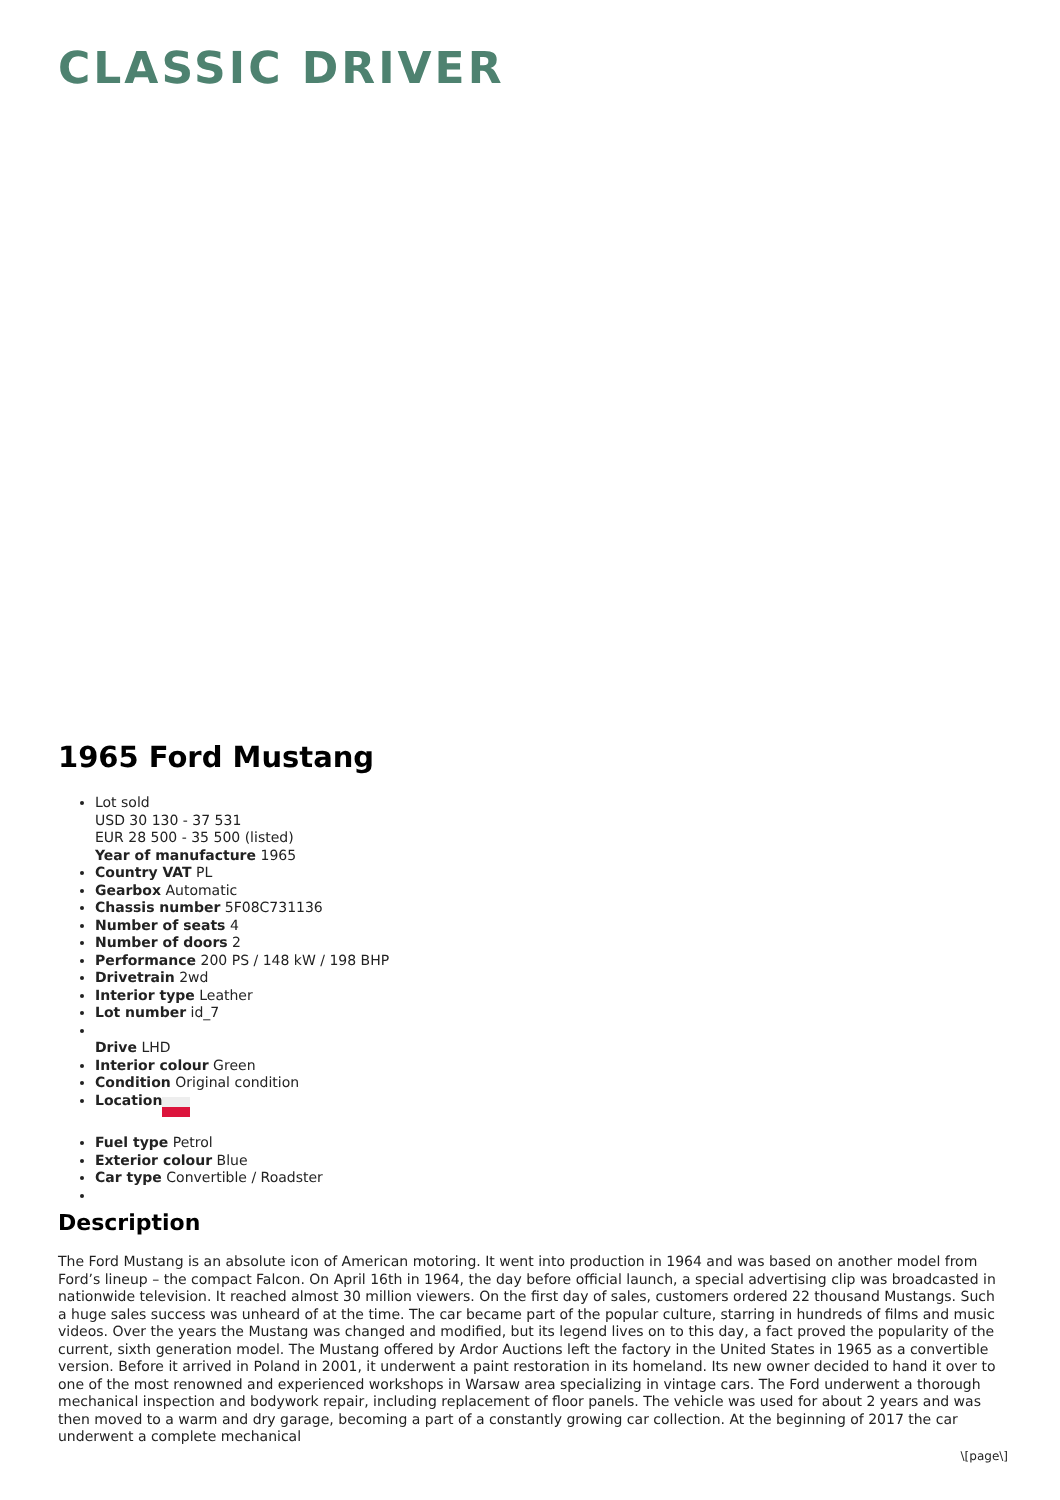CLASSIC DRIVER
1965 Ford Mustang
Lot sold
USD 30 130 - 37 531
EUR 28 500 - 35 500 (listed)
Year of manufacture 1965
Country VAT PL
Gearbox Automatic
Chassis number 5F08C731136
Number of seats 4
Number of doors 2
Performance 200 PS / 148 kW / 198 BHP
Drivetrain 2wd
Interior type Leather
Lot number id_7
Drive LHD
Interior colour Green
Condition Original condition
Location
Fuel type Petrol
Exterior colour Blue
Car type Convertible / Roadster
Description
The Ford Mustang is an absolute icon of American motoring. It went into production in 1964 and was based on another model from Ford’s lineup – the compact Falcon. On April 16th in 1964, the day before official launch, a special advertising clip was broadcasted in nationwide television. It reached almost 30 million viewers. On the first day of sales, customers ordered 22 thousand Mustangs. Such a huge sales success was unheard of at the time. The car became part of the popular culture, starring in hundreds of films and music videos. Over the years the Mustang was changed and modified, but its legend lives on to this day, a fact proved the popularity of the current, sixth generation model. The Mustang offered by Ardor Auctions left the factory in the United States in 1965 as a convertible version. Before it arrived in Poland in 2001, it underwent a paint restoration in its homeland. Its new owner decided to hand it over to one of the most renowned and experienced workshops in Warsaw area specializing in vintage cars. The Ford underwent a thorough mechanical inspection and bodywork repair, including replacement of floor panels. The vehicle was used for about 2 years and was then moved to a warm and dry garage, becoming a part of a constantly growing car collection. At the beginning of 2017 the car underwent a complete mechanical
\[page\]